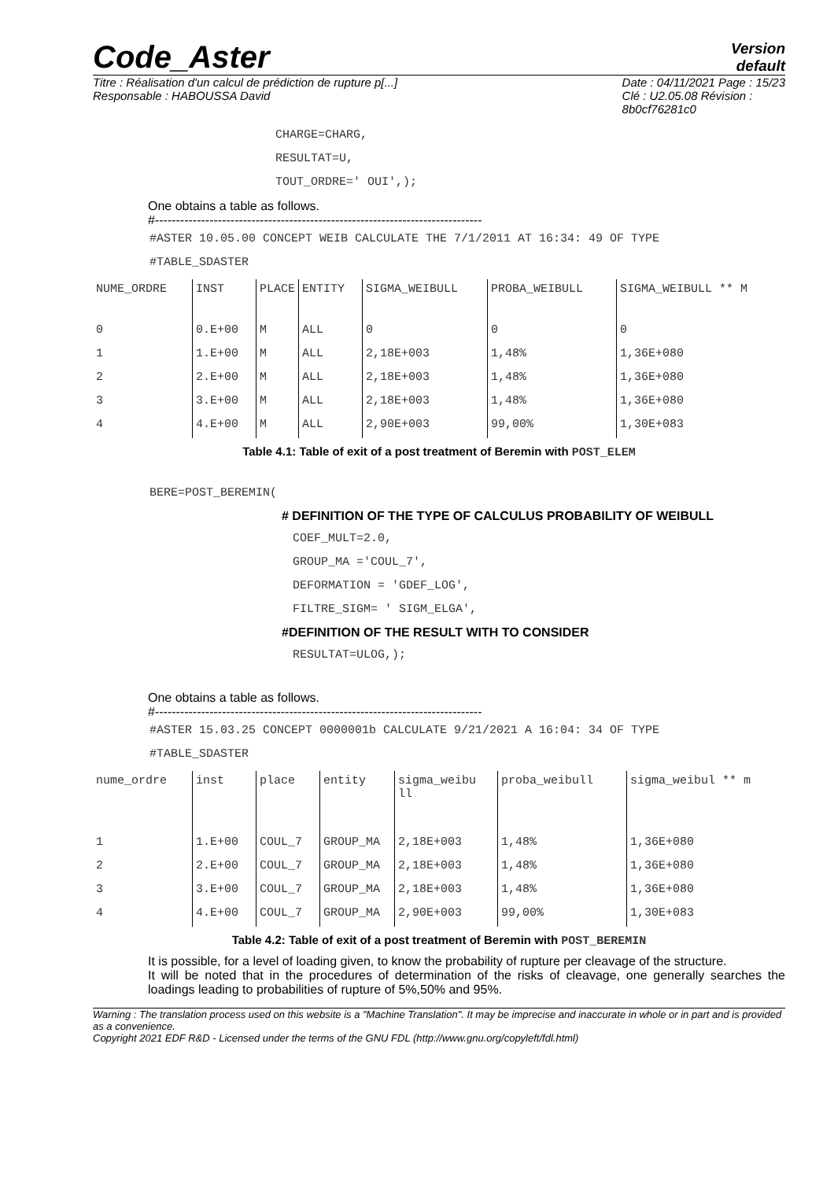Code_Aster
Version
default
Titre : Réalisation d'un calcul de prédiction de rupture p[...]
Responsable : HABOUSSA David
Date : 04/11/2021 Page : 15/23
Clé : U2.05.08 Révision :
8b0cf76281c0
CHARGE=CHARG,
RESULTAT=U,
TOUT_ORDRE=' OUI',);
One obtains a table as follows.
#------------------------------------------------------------------------------
#ASTER 10.05.00 CONCEPT WEIB CALCULATE THE 7/1/2011 AT 16:34: 49 OF TYPE
#TABLE_SDASTER
| NUME_ORDRE | INST | PLACE | ENTITY | SIGMA_WEIBULL | PROBA_WEIBULL | SIGMA_WEIBULL ** M |
| 0 | 0.E+00 | M | ALL | 0 | 0 | 0 |
| 1 | 1.E+00 | M | ALL | 2,18E+003 | 1,48% | 1,36E+080 |
| 2 | 2.E+00 | M | ALL | 2,18E+003 | 1,48% | 1,36E+080 |
| 3 | 3.E+00 | M | ALL | 2,18E+003 | 1,48% | 1,36E+080 |
| 4 | 4.E+00 | M | ALL | 2,90E+003 | 99,00% | 1,30E+083 |
Table 4.1: Table of exit of a post treatment of Beremin with POST_ELEM
BERE=POST_BEREMIN(
# DEFINITION OF THE TYPE OF CALCULUS PROBABILITY OF WEIBULL
COEF_MULT=2.0,
GROUP_MA ='COUL_7',
DEFORMATION = 'GDEF_LOG',
FILTRE_SIGM= ' SIGM_ELGA',
#DEFINITION OF THE RESULT WITH TO CONSIDER
RESULTAT=ULOG,);
One obtains a table as follows.
#------------------------------------------------------------------------------
#ASTER 15.03.25 CONCEPT 0000001b CALCULATE 9/21/2021 A 16:04: 34 OF TYPE
#TABLE_SDASTER
| nume_ordre | inst | place | entity | sigma_weibu ll | proba_weibull | sigma_weibul ** m |
| 1 | 1.E+00 | COUL_7 | GROUP_MA | 2,18E+003 | 1,48% | 1,36E+080 |
| 2 | 2.E+00 | COUL_7 | GROUP_MA | 2,18E+003 | 1,48% | 1,36E+080 |
| 3 | 3.E+00 | COUL_7 | GROUP_MA | 2,18E+003 | 1,48% | 1,36E+080 |
| 4 | 4.E+00 | COUL_7 | GROUP_MA | 2,90E+003 | 99,00% | 1,30E+083 |
Table 4.2: Table of exit of a post treatment of Beremin with POST_BEREMIN
It is possible, for a level of loading given, to know the probability of rupture per cleavage of the structure.
It will be noted that in the procedures of determination of the risks of cleavage, one generally searches the loadings leading to probabilities of rupture of 5%,50% and 95%.
Warning : The translation process used on this website is a "Machine Translation". It may be imprecise and inaccurate in whole or in part and is provided as a convenience.
Copyright 2021 EDF R&D - Licensed under the terms of the GNU FDL (http://www.gnu.org/copyleft/fdl.html)